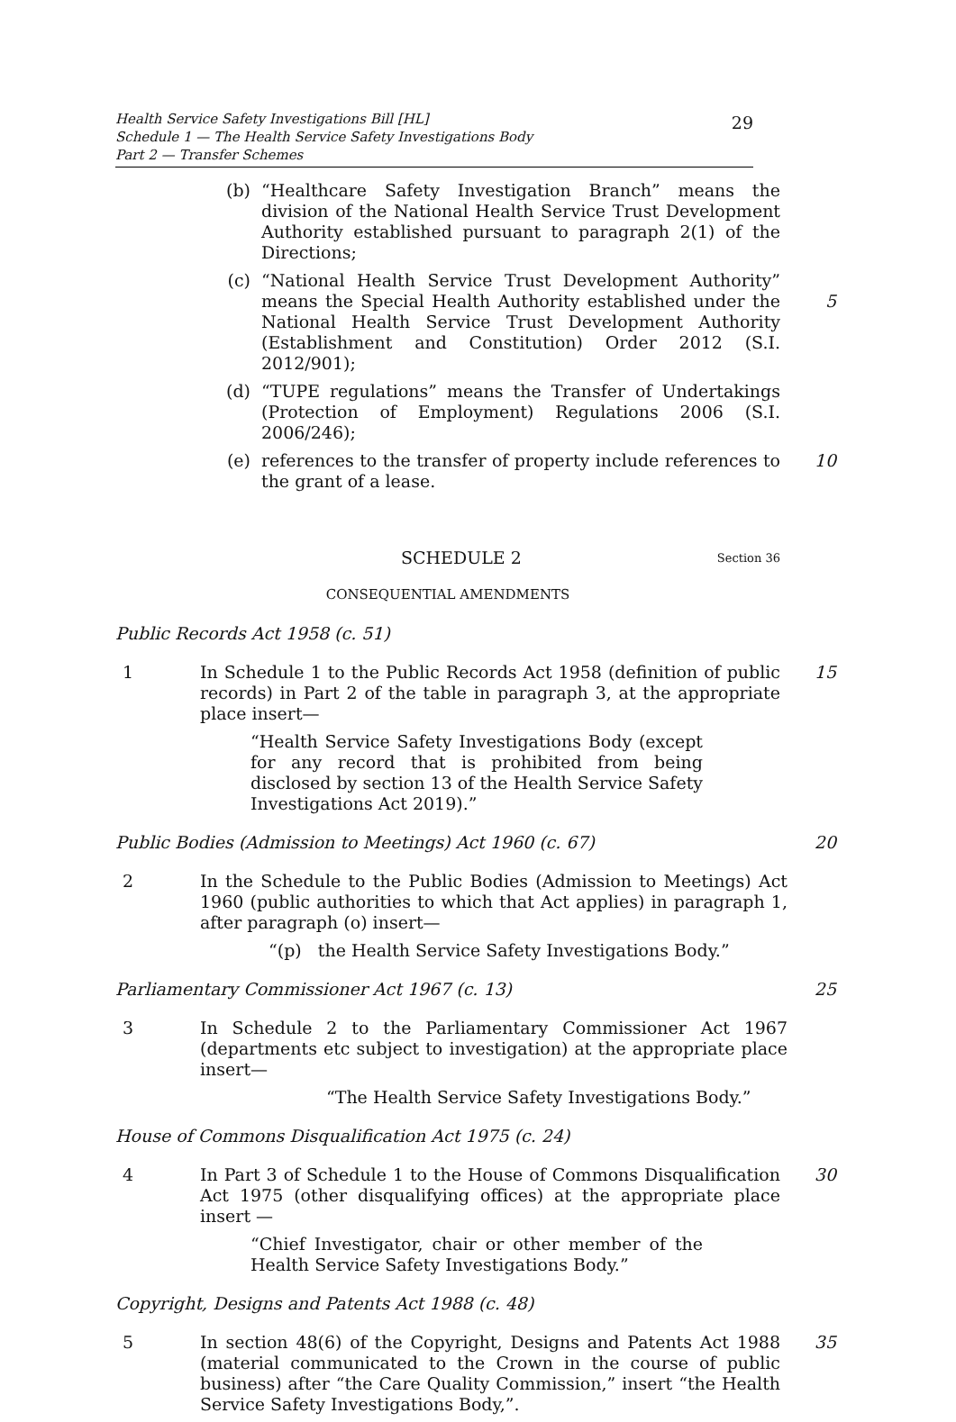Health Service Safety Investigations Bill [HL]
Schedule 1 — The Health Service Safety Investigations Body
Part 2 — Transfer Schemes
29
(b) “Healthcare Safety Investigation Branch” means the division of the National Health Service Trust Development Authority established pursuant to paragraph 2(1) of the Directions;
(c) “National Health Service Trust Development Authority” means the Special Health Authority established under the National Health Service Trust Development Authority (Establishment and Constitution) Order 2012 (S.I. 2012/901);
5
(d) “TUPE regulations” means the Transfer of Undertakings (Protection of Employment) Regulations 2006 (S.I. 2006/246);
(e) references to the transfer of property include references to the grant of a lease.
10
SCHEDULE 2
Section 36
CONSEQUENTIAL AMENDMENTS
Public Records Act 1958 (c. 51)
1 In Schedule 1 to the Public Records Act 1958 (definition of public records) in Part 2 of the table in paragraph 3, at the appropriate place insert—
15
“Health Service Safety Investigations Body (except for any record that is prohibited from being disclosed by section 13 of the Health Service Safety Investigations Act 2019).”
Public Bodies (Admission to Meetings) Act 1960 (c. 67)
20
2 In the Schedule to the Public Bodies (Admission to Meetings) Act 1960 (public authorities to which that Act applies) in paragraph 1, after paragraph (o) insert—
“(p) the Health Service Safety Investigations Body.”
Parliamentary Commissioner Act 1967 (c. 13)
25
3 In Schedule 2 to the Parliamentary Commissioner Act 1967 (departments etc subject to investigation) at the appropriate place insert—
“The Health Service Safety Investigations Body.”
House of Commons Disqualification Act 1975 (c. 24)
4 In Part 3 of Schedule 1 to the House of Commons Disqualification Act 1975 (other disqualifying offices) at the appropriate place insert —
30
“Chief Investigator, chair or other member of the Health Service Safety Investigations Body.”
Copyright, Designs and Patents Act 1988 (c. 48)
5 In section 48(6) of the Copyright, Designs and Patents Act 1988 (material communicated to the Crown in the course of public business) after “the Care Quality Commission,” insert “the Health Service Safety Investigations Body,”.
35